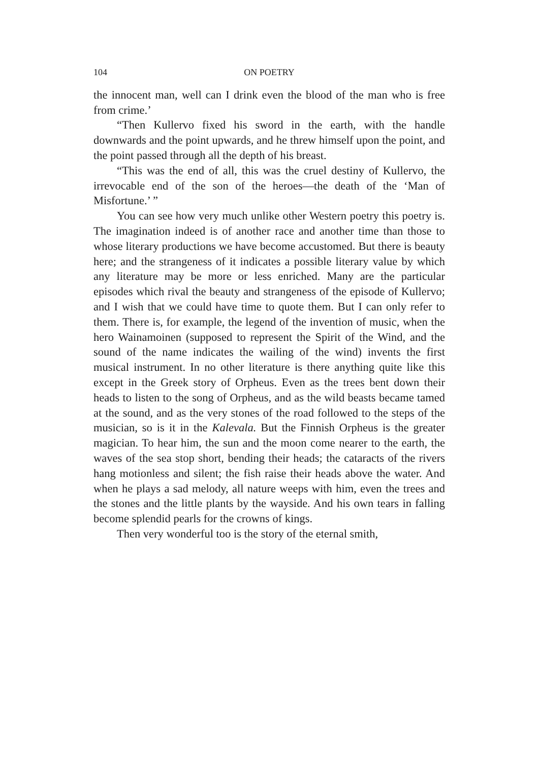104 ON POETRY
the innocent man, well can I drink even the blood of the man who is free from crime.’
“Then Kullervo fixed his sword in the earth, with the handle downwards and the point upwards, and he threw himself upon the point, and the point passed through all the depth of his breast.
“This was the end of all, this was the cruel destiny of Kullervo, the irrevocable end of the son of the heroes—the death of the ‘Man of Misfortune.’ ”
You can see how very much unlike other Western poetry this poetry is. The imagination indeed is of another race and another time than those to whose literary productions we have become accustomed. But there is beauty here; and the strangeness of it indicates a possible literary value by which any literature may be more or less enriched. Many are the particular episodes which rival the beauty and strangeness of the episode of Kullervo; and I wish that we could have time to quote them. But I can only refer to them. There is, for example, the legend of the invention of music, when the hero Wainamoinen (supposed to represent the Spirit of the Wind, and the sound of the name indicates the wailing of the wind) invents the first musical instrument. In no other literature is there anything quite like this except in the Greek story of Orpheus. Even as the trees bent down their heads to listen to the song of Orpheus, and as the wild beasts became tamed at the sound, and as the very stones of the road followed to the steps of the musician, so is it in the Kalevala. But the Finnish Orpheus is the greater magician. To hear him, the sun and the moon come nearer to the earth, the waves of the sea stop short, bending their heads; the cataracts of the rivers hang motionless and silent; the fish raise their heads above the water. And when he plays a sad melody, all nature weeps with him, even the trees and the stones and the little plants by the wayside. And his own tears in falling become splendid pearls for the crowns of kings.
Then very wonderful too is the story of the eternal smith,